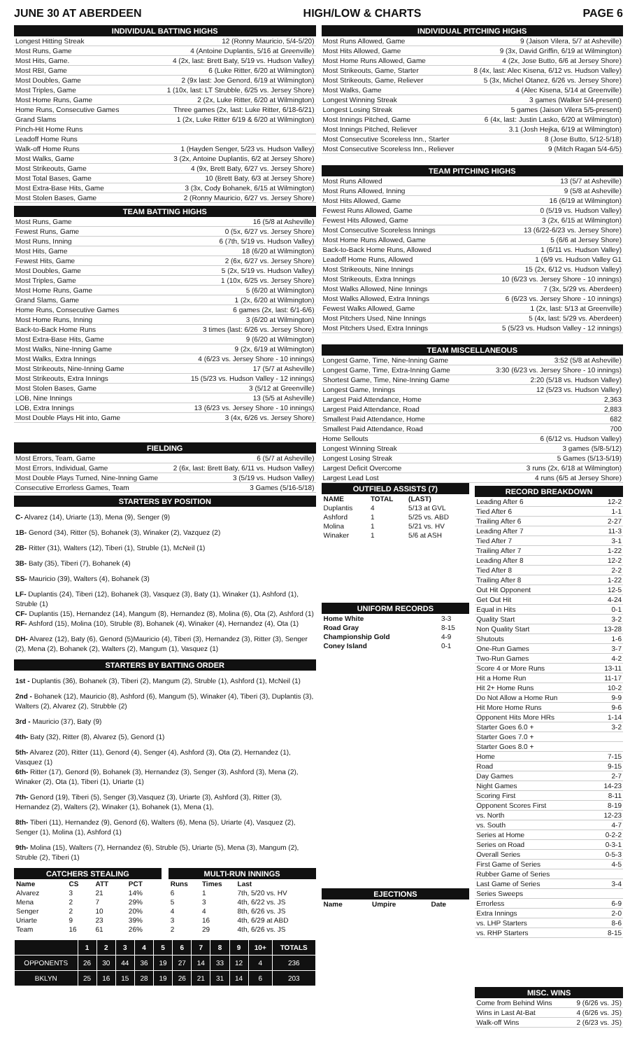JUNE 30 AT ABERDEEN HIGH/LOW & CHARTS PAGE 6
INDIVIDUAL BATTING HIGHS
Longest Hitting Streak 12 (Ronny Mauricio, 5/4-5/20)
Most Runs, Game 4 (Antoine Duplantis, 5/16 at Greenville)
Most Hits, Game. 4 (2x, last: Brett Baty, 5/19 vs. Hudson Valley)
Most RBI, Game 6 (Luke Ritter, 6/20 at Wilmington)
Most Doubles, Game 2 (9x last: Joe Genord, 6/19 at Wilmington)
Most Triples, Game 1 (10x, last: LT Strubble, 6/25 vs. Jersey Shore)
Most Home Runs, Game 2 (2x, Luke Ritter, 6/20 at Wilmington)
Home Runs, Consecutive Games Three games (2x, last: Luke Ritter, 6/18-6/21)
Grand Slams 1 (2x, Luke Ritter 6/19 & 6/20 at Wilmington)
Pinch-Hit Home Runs
Leadoff Home Runs
Walk-off Home Runs 1 (Hayden Senger, 5/23 vs. Hudson Valley)
Most Walks, Game 3 (2x, Antoine Duplantis, 6/2 at Jersey Shore)
Most Strikeouts, Game 4 (9x, Brett Baty, 6/27 vs. Jersey Shore)
Most Total Bases, Game 10 (Brett Baty, 6/3 at Jersey Shore)
Most Extra-Base Hits, Game 3 (3x, Cody Bohanek, 6/15 at Wilmington)
Most Stolen Bases, Game 2 (Ronny Mauricio, 6/27 vs. Jersey Shore)
TEAM BATTING HIGHS
Most Runs, Game 16 (5/8 at Asheville)
Fewest Runs, Game 0 (5x, 6/27 vs. Jersey Shore)
Most Runs, Inning 6 (7th, 5/19 vs. Hudson Valley)
Most Hits, Game 18 (6/20 at Wilmington)
Fewest Hits, Game 2 (6x, 6/27 vs. Jersey Shore)
Most Doubles, Game 5 (2x, 5/19 vs. Hudson Valley)
Most Triples, Game 1 (10x, 6/25 vs. Jersey Shore)
Most Home Runs, Game 5 (6/20 at Wilmington)
Grand Slams, Game 1 (2x, 6/20 at Wilmington)
Home Runs, Consecutive Games 6 games (2x, last: 6/1-6/6)
Most Home Runs, Inning 3 (6/20 at Wilmington)
Back-to-Back Home Runs 3 times (last: 6/26 vs. Jersey Shore)
Most Extra-Base Hits, Game 9 (6/20 at Wilmington)
Most Walks, Nine-Inning Game 9 (2x, 6/19 at Wilmington)
Most Walks, Extra Innings 4 (6/23 vs. Jersey Shore - 10 innings)
Most Strikeouts, Nine-Inning Game 17 (5/7 at Asheville)
Most Strikeouts, Extra Innings 15 (5/23 vs. Hudson Valley - 12 innings)
Most Stolen Bases, Game 3 (5/12 at Greenville)
LOB, Nine Innings 13 (5/5 at Asheville)
LOB, Extra Innings 13 (6/23 vs. Jersey Shore - 10 innings)
Most Double Plays Hit into, Game 3 (4x, 6/26 vs. Jersey Shore)
FIELDING
Most Errors, Team, Game 6 (5/7 at Asheville)
Most Errors, Individual, Game 2 (6x, last: Brett Baty, 6/11 vs. Hudson Valley)
Most Double Plays Turned, Nine-Inning Game 3 (5/19 vs. Hudson Valley)
Consecutive Errorless Games, Team 3 Games (5/16-5/18)
STARTERS BY POSITION
C- Alvarez (14), Uriarte (13), Mena (9), Senger (9)
1B- Genord (34), Ritter (5), Bohanek (3), Winaker (2), Vazquez (2)
2B- Ritter (31), Walters (12), Tiberi (1), Struble (1), McNeil (1)
3B- Baty (35), Tiberi (7), Bohanek (4)
SS- Mauricio (39), Walters (4), Bohanek (3)
LF- Duplantis (24), Tiberi (12), Bohanek (3), Vasquez (3), Baty (1), Winaker (1), Ashford (1), Struble (1)
CF- Duplantis (15), Hernandez (14), Mangum (8), Hernandez (8), Molina (6), Ota (2), Ashford (1)
RF- Ashford (15), Molina (10), Struble (8), Bohanek (4), Winaker (4), Hernandez (4), Ota (1)
DH- Alvarez (12), Baty (6), Genord (5)Mauricio (4), Tiberi (3), Hernandez (3), Ritter (3), Senger (2), Mena (2), Bohanek (2), Walters (2), Mangum (1), Vasquez (1)
STARTERS BY BATTING ORDER
1st - Duplantis (36), Bohanek (3), Tiberi (2), Mangum (2), Struble (1), Ashford (1), McNeil (1)
2nd - Bohanek (12), Mauricio (8), Ashford (6), Mangum (5), Winaker (4), Tiberi (3), Duplantis (3), Walters (2), Alvarez (2), Strubble (2)
3rd - Mauricio (37), Baty (9)
4th- Baty (32), Ritter (8), Alvarez (5), Genord (1)
5th- Alvarez (20), Ritter (11), Genord (4), Senger (4), Ashford (3), Ota (2), Hernandez (1), Vasquez (1)
6th- Ritter (17), Genord (9), Bohanek (3), Hernandez (3), Senger (3), Ashford (3), Mena (2), Winaker (2), Ota (1), Tiberi (1), Uriarte (1)
7th- Genord (19), Tiberi (5), Senger (3),Vasquez (3), Uriarte (3), Ashford (3), Ritter (3), Hernandez (2), Walters (2), Winaker (1), Bohanek (1), Mena (1),
8th- Tiberi (11), Hernandez (9), Genord (6), Walters (6), Mena (5), Uriarte (4), Vasquez (2), Senger (1), Molina (1), Ashford (1)
9th- Molina (15), Walters (7), Hernandez (6), Struble (5), Uriarte (5), Mena (3), Mangum (2), Struble (2), Tiberi (1)
| CATCHERS STEALING | | | |
| --- | --- | --- | --- |
| Name | CS | ATT | PCT |
| Alvarez | 3 | 21 | 14% |
| Mena | 2 | 7 | 29% |
| Senger | 2 | 10 | 20% |
| Uriarte | 9 | 23 | 39% |
| Team | 16 | 61 | 26% |
| MULTI-RUN INNINGS | | |
| --- | --- | --- |
| Runs | Times | Last |
| 6 | 1 | 7th, 5/20 vs. HV |
| 5 | 3 | 4th, 6/22 vs. JS |
| 4 | 4 | 8th, 6/26 vs. JS |
| 3 | 16 | 4th, 6/29 at ABD |
| 2 | 29 | 4th, 6/26 vs. JS |
| | 1 | 2 | 3 | 4 | 5 | 6 | 7 | 8 | 9 | 10+ | TOTALS |
| --- | --- | --- | --- | --- | --- | --- | --- | --- | --- | --- | --- |
| OPPONENTS | 26 | 30 | 44 | 36 | 19 | 27 | 14 | 33 | 12 | 4 | 236 |
| BKLYN | 25 | 16 | 15 | 28 | 19 | 26 | 21 | 31 | 14 | 6 | 203 |
INDIVIDUAL PITCHING HIGHS
Most Runs Allowed, Game 9 (Jaison Vilera, 5/7 at Asheville)
Most Hits Allowed, Game 9 (3x, David Griffin, 6/19 at Wilmington)
Most Home Runs Allowed, Game 4 (2x, Jose Butto, 6/6 at Jersey Shore)
Most Strikeouts, Game, Starter 8 (4x, last: Alec Kisena, 6/12 vs. Hudson Valley)
Most Strikeouts, Game, Reliever 5 (3x, Michel Otanez, 6/26 vs. Jersey Shore)
Most Walks, Game 4 (Alec Kisena, 5/14 at Greenville)
Longest Winning Streak 3 games (Walker 5/4-present)
Longest Losing Streak 5 games (Jaison Vilera 5/5-present)
Most Innings Pitched, Game 6 (4x, last: Justin Lasko, 6/20 at Wilmington)
Most Innings Pitched, Reliever 3.1 (Josh Hejka, 6/19 at Wilmington)
Most Consecutive Scoreless Inn., Starter 8 (Jose Butto, 5/12-5/18)
Most Consecutive Scoreless Inn., Reliever 9 (Mitch Ragan 5/4-6/5)
TEAM PITCHING HIGHS
Most Runs Allowed 13 (5/7 at Asheville)
Most Runs Allowed, Inning 9 (5/8 at Asheville)
Most Hits Allowed, Game 16 (6/19 at Wilmington)
Fewest Runs Allowed, Game 0 (5/19 vs. Hudson Valley)
Fewest Hits Allowed, Game 3 (2x, 6/15 at Wilmington)
Most Consecutive Scoreless Innings 13 (6/22-6/23 vs. Jersey Shore)
Most Home Runs Allowed, Game 5 (6/6 at Jersey Shore)
Back-to-Back Home Runs, Allowed 1 (6/11 vs. Hudson Valley)
Leadoff Home Runs, Allowed 1 (6/9 vs. Hudson Valley G1
Most Strikeouts, Nine Innings 15 (2x, 6/12 vs. Hudson Valley)
Most Strikeouts, Extra Innings 10 (6/23 vs. Jersey Shore - 10 innings)
Most Walks Allowed, Nine Innings 7 (3x, 5/29 vs. Aberdeen)
Most Walks Allowed, Extra Innings 6 (6/23 vs. Jersey Shore - 10 innings)
Fewest Walks Allowed, Game 1 (2x, last: 5/13 at Greenville)
Most Pitchers Used, Nine Innings 5 (4x, last: 5/29 vs. Aberdeen)
Most Pitchers Used, Extra Innings 5 (5/23 vs. Hudson Valley - 12 innings)
TEAM MISCELLANEOUS
Longest Game, Time, Nine-Inning Game 3:52 (5/8 at Asheville)
Longest Game, Time, Extra-Inning Game 3:30 (6/23 vs. Jersey Shore - 10 innings)
Shortest Game, Time, Nine-Inning Game 2:20 (5/18 vs. Hudson Valley)
Longest Game, Innings 12 (5/23 vs. Hudson Valley)
Largest Paid Attendance, Home 2,363
Largest Paid Attendance, Road 2,883
Smallest Paid Attendance, Home 682
Smallest Paid Attendance, Road 700
Home Sellouts 6 (6/12 vs. Hudson Valley)
Longest Winning Streak 3 games (5/8-5/12)
Longest Losing Streak 5 Games (5/13-5/19)
Largest Deficit Overcome 3 runs (2x, 6/18 at Wilmington)
Largest Lead Lost 4 runs (6/5 at Jersey Shore)
| OUTFIELD ASSISTS (7) | | |
| --- | --- | --- |
| NAME | TOTAL | (LAST) |
| Duplantis | 4 | 5/13 at GVL |
| Ashford | 1 | 5/25 vs. ABD |
| Molina | 1 | 5/21 vs. HV |
| Winaker | 1 | 5/6 at ASH |
UNIFORM RECORDS
| Home White | 3-3 |
| Road Gray | 8-15 |
| Championship Gold | 4-9 |
| Coney Island | 0-1 |
EJECTIONS
| Name | Umpire | Date |
| --- | --- | --- |
RECORD BREAKDOWN
Leading After 6 12-2
Tied After 6 1-1
Trailing After 6 2-27
Leading After 7 11-3
Tied After 7 3-1
Trailing After 7 1-22
Leading After 8 12-2
Tied After 8 2-2
Trailing After 8 1-22
Out Hit Opponent 12-5
Get Out Hit 4-24
Equal in Hits 0-1
Quality Start 3-2
Non Quality Start 13-28
Shutouts 1-6
One-Run Games 3-7
Two-Run Games 4-2
Score 4 or More Runs 13-11
Hit a Home Run 11-17
Hit 2+ Home Runs 10-2
Do Not Allow a Home Run 9-9
Hit More Home Runs 9-6
Opponent Hits More HRs 1-14
Starter Goes 6.0 + 3-2
Starter Goes 7.0 +
Starter Goes 8.0 +
Home 7-15
Road 9-15
Day Games 2-7
Night Games 14-23
Scoring First 8-11
Opponent Scores First 8-19
vs. North 12-23
vs. South 4-7
Series at Home 0-2-2
Series on Road 0-3-1
Overall Series 0-5-3
First Game of Series 4-5
Rubber Game of Series
Last Game of Series 3-4
Series Sweeps
Errorless 6-9
Extra Innings 2-0
vs. LHP Starters 8-6
vs. RHP Starters 8-15
MISC. WINS
Come from Behind Wins 9 (6/26 vs. JS)
Wins in Last At-Bat 4 (6/26 vs. JS)
Walk-off Wins 2 (6/23 vs. JS)